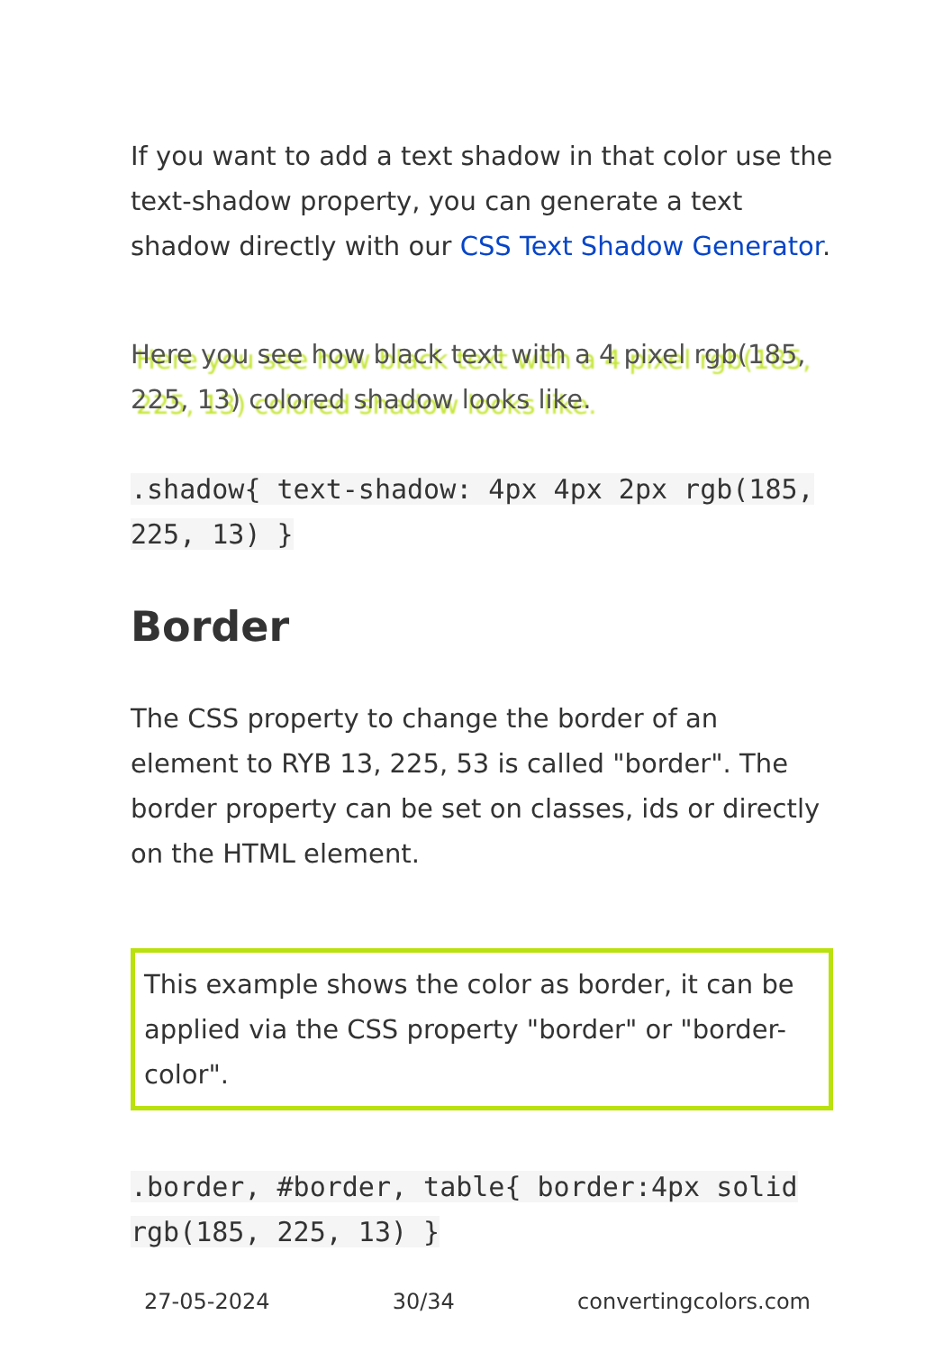If you want to add a text shadow in that color use the text-shadow property, you can generate a text shadow directly with our CSS Text Shadow Generator.
Here you see how black text with a 4 pixel rgb(185, 225, 13) colored shadow looks like.
.shadow{ text-shadow: 4px 4px 2px rgb(185, 225, 13) }
Border
The CSS property to change the border of an element to RYB 13, 225, 53 is called "border". The border property can be set on classes, ids or directly on the HTML element.
This example shows the color as border, it can be applied via the CSS property "border" or "border-color".
.border, #border, table{ border:4px solid rgb(185, 225, 13) }
27-05-2024 30/34 convertingcolors.com